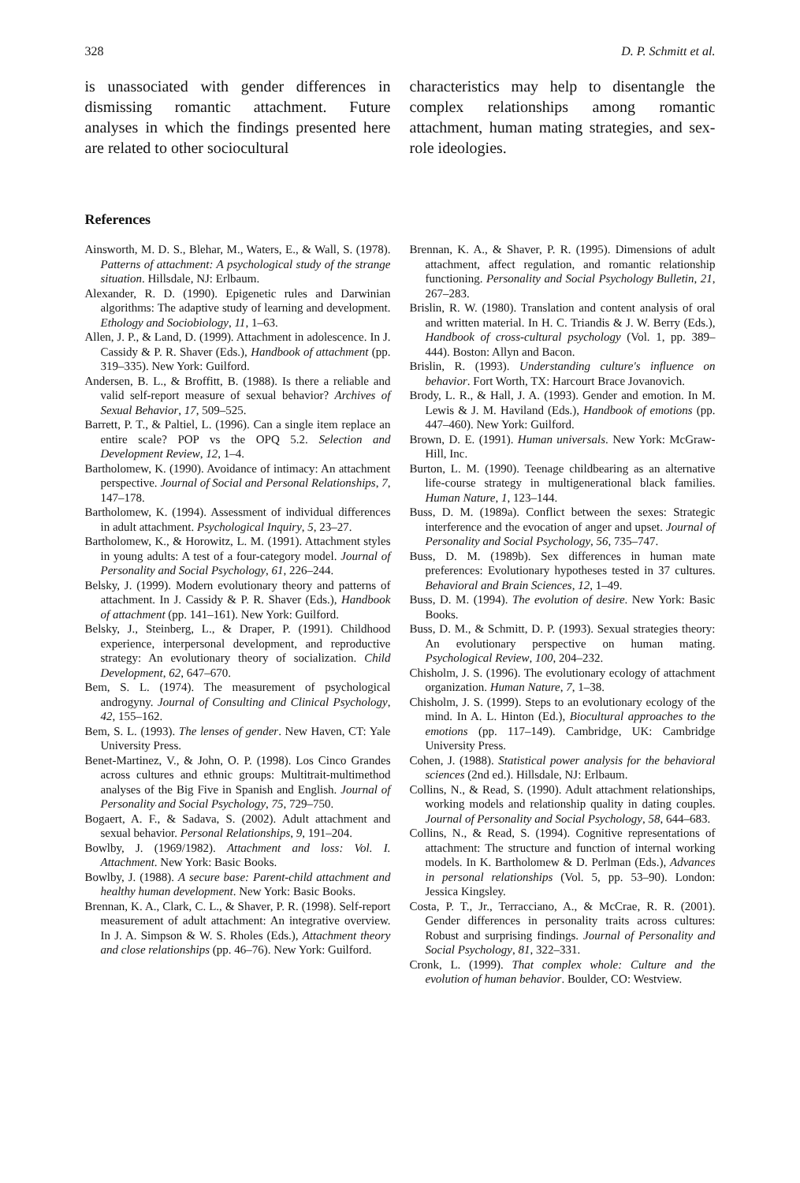328 D. P. Schmitt et al.
is unassociated with gender differences in dismissing romantic attachment. Future analyses in which the findings presented here are related to other sociocultural
characteristics may help to disentangle the complex relationships among romantic attachment, human mating strategies, and sex-role ideologies.
References
Ainsworth, M. D. S., Blehar, M., Waters, E., & Wall, S. (1978). Patterns of attachment: A psychological study of the strange situation. Hillsdale, NJ: Erlbaum.
Alexander, R. D. (1990). Epigenetic rules and Darwinian algorithms: The adaptive study of learning and development. Ethology and Sociobiology, 11, 1–63.
Allen, J. P., & Land, D. (1999). Attachment in adolescence. In J. Cassidy & P. R. Shaver (Eds.), Handbook of attachment (pp. 319–335). New York: Guilford.
Andersen, B. L., & Broffitt, B. (1988). Is there a reliable and valid self-report measure of sexual behavior? Archives of Sexual Behavior, 17, 509–525.
Barrett, P. T., & Paltiel, L. (1996). Can a single item replace an entire scale? POP vs the OPQ 5.2. Selection and Development Review, 12, 1–4.
Bartholomew, K. (1990). Avoidance of intimacy: An attachment perspective. Journal of Social and Personal Relationships, 7, 147–178.
Bartholomew, K. (1994). Assessment of individual differences in adult attachment. Psychological Inquiry, 5, 23–27.
Bartholomew, K., & Horowitz, L. M. (1991). Attachment styles in young adults: A test of a four-category model. Journal of Personality and Social Psychology, 61, 226–244.
Belsky, J. (1999). Modern evolutionary theory and patterns of attachment. In J. Cassidy & P. R. Shaver (Eds.), Handbook of attachment (pp. 141–161). New York: Guilford.
Belsky, J., Steinberg, L., & Draper, P. (1991). Childhood experience, interpersonal development, and reproductive strategy: An evolutionary theory of socialization. Child Development, 62, 647–670.
Bem, S. L. (1974). The measurement of psychological androgyny. Journal of Consulting and Clinical Psychology, 42, 155–162.
Bem, S. L. (1993). The lenses of gender. New Haven, CT: Yale University Press.
Benet-Martinez, V., & John, O. P. (1998). Los Cinco Grandes across cultures and ethnic groups: Multitrait-multimethod analyses of the Big Five in Spanish and English. Journal of Personality and Social Psychology, 75, 729–750.
Bogaert, A. F., & Sadava, S. (2002). Adult attachment and sexual behavior. Personal Relationships, 9, 191–204.
Bowlby, J. (1969/1982). Attachment and loss: Vol. I. Attachment. New York: Basic Books.
Bowlby, J. (1988). A secure base: Parent-child attachment and healthy human development. New York: Basic Books.
Brennan, K. A., Clark, C. L., & Shaver, P. R. (1998). Self-report measurement of adult attachment: An integrative overview. In J. A. Simpson & W. S. Rholes (Eds.), Attachment theory and close relationships (pp. 46–76). New York: Guilford.
Brennan, K. A., & Shaver, P. R. (1995). Dimensions of adult attachment, affect regulation, and romantic relationship functioning. Personality and Social Psychology Bulletin, 21, 267–283.
Brislin, R. W. (1980). Translation and content analysis of oral and written material. In H. C. Triandis & J. W. Berry (Eds.), Handbook of cross-cultural psychology (Vol. 1, pp. 389–444). Boston: Allyn and Bacon.
Brislin, R. (1993). Understanding culture's influence on behavior. Fort Worth, TX: Harcourt Brace Jovanovich.
Brody, L. R., & Hall, J. A. (1993). Gender and emotion. In M. Lewis & J. M. Haviland (Eds.), Handbook of emotions (pp. 447–460). New York: Guilford.
Brown, D. E. (1991). Human universals. New York: McGraw-Hill, Inc.
Burton, L. M. (1990). Teenage childbearing as an alternative life-course strategy in multigenerational black families. Human Nature, 1, 123–144.
Buss, D. M. (1989a). Conflict between the sexes: Strategic interference and the evocation of anger and upset. Journal of Personality and Social Psychology, 56, 735–747.
Buss, D. M. (1989b). Sex differences in human mate preferences: Evolutionary hypotheses tested in 37 cultures. Behavioral and Brain Sciences, 12, 1–49.
Buss, D. M. (1994). The evolution of desire. New York: Basic Books.
Buss, D. M., & Schmitt, D. P. (1993). Sexual strategies theory: An evolutionary perspective on human mating. Psychological Review, 100, 204–232.
Chisholm, J. S. (1996). The evolutionary ecology of attachment organization. Human Nature, 7, 1–38.
Chisholm, J. S. (1999). Steps to an evolutionary ecology of the mind. In A. L. Hinton (Ed.), Biocultural approaches to the emotions (pp. 117–149). Cambridge, UK: Cambridge University Press.
Cohen, J. (1988). Statistical power analysis for the behavioral sciences (2nd ed.). Hillsdale, NJ: Erlbaum.
Collins, N., & Read, S. (1990). Adult attachment relationships, working models and relationship quality in dating couples. Journal of Personality and Social Psychology, 58, 644–683.
Collins, N., & Read, S. (1994). Cognitive representations of attachment: The structure and function of internal working models. In K. Bartholomew & D. Perlman (Eds.), Advances in personal relationships (Vol. 5, pp. 53–90). London: Jessica Kingsley.
Costa, P. T., Jr., Terracciano, A., & McCrae, R. R. (2001). Gender differences in personality traits across cultures: Robust and surprising findings. Journal of Personality and Social Psychology, 81, 322–331.
Cronk, L. (1999). That complex whole: Culture and the evolution of human behavior. Boulder, CO: Westview.